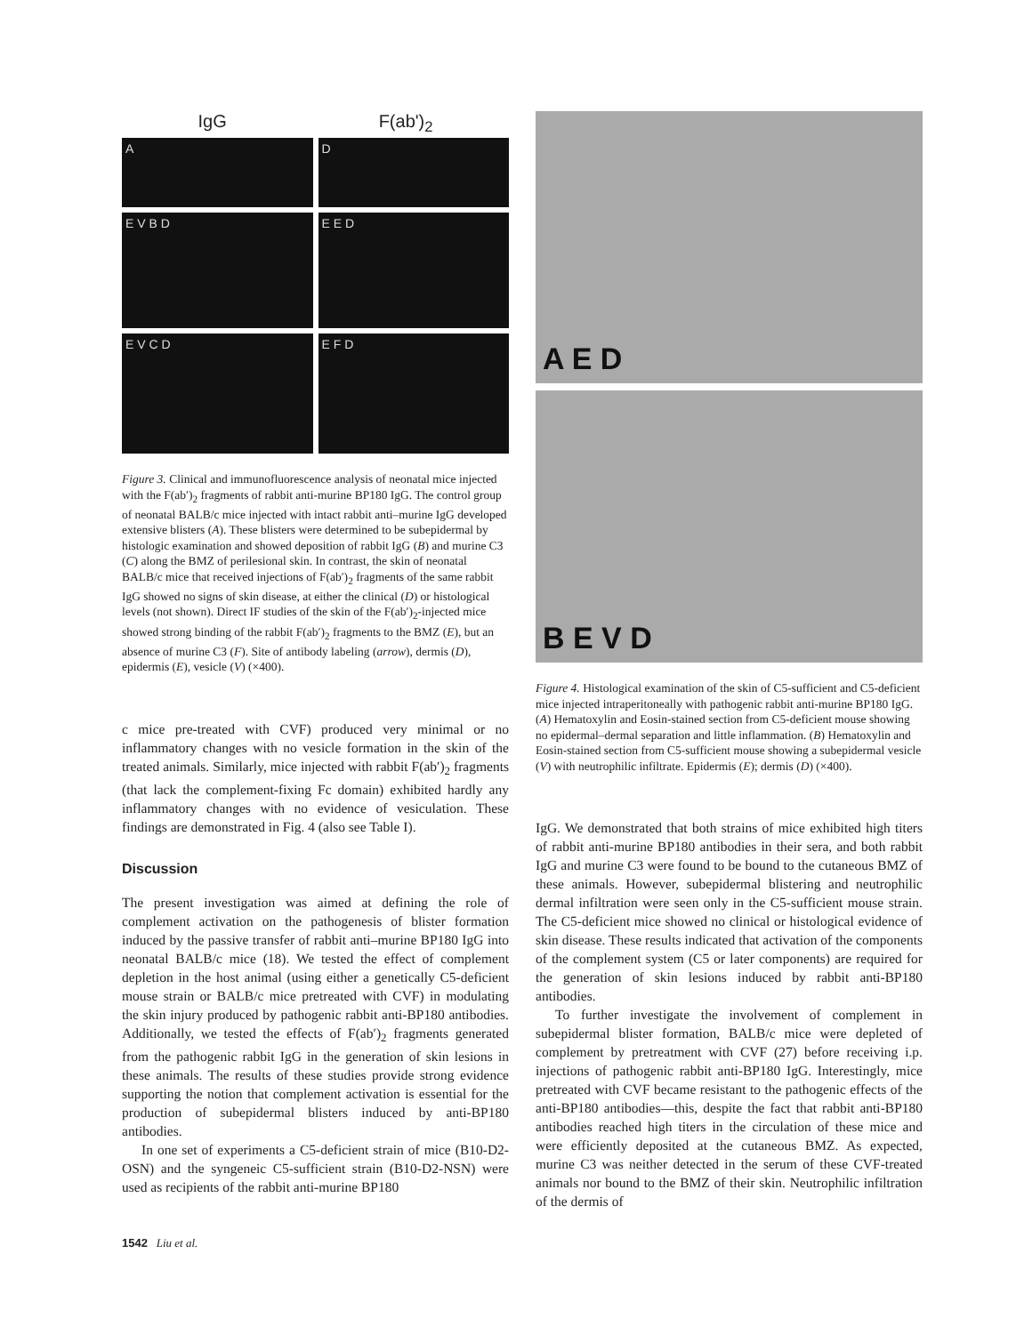IgG F(ab')<sub>2</sub>
A
D
E V B D
E E D
E V C D
E F D
Figure 3. Clinical and immunofluorescence analysis of neonatal mice injected with the F(ab′)<sub>2</sub> fragments of rabbit anti-murine BP180 IgG. The control group of neonatal BALB/c mice injected with intact rabbit anti–murine IgG developed extensive blisters (A). These blisters were determined to be subepidermal by histologic examination and showed deposition of rabbit IgG (B) and murine C3 (C) along the BMZ of perilesional skin. In contrast, the skin of neonatal BALB/c mice that received injections of F(ab′)<sub>2</sub> fragments of the same rabbit IgG showed no signs of skin disease, at either the clinical (D) or histological levels (not shown). Direct IF studies of the skin of the F(ab′)<sub>2</sub>-injected mice showed strong binding of the rabbit F(ab′)<sub>2</sub> fragments to the BMZ (E), but an absence of murine C3 (F). Site of antibody labeling (arrow), dermis (D), epidermis (E), vesicle (V) (×400).
c mice pre-treated with CVF) produced very minimal or no inflammatory changes with no vesicle formation in the skin of the treated animals. Similarly, mice injected with rabbit F(ab′)<sub>2</sub> fragments (that lack the complement-fixing Fc domain) exhibited hardly any inflammatory changes with no evidence of vesiculation. These findings are demonstrated in Fig. 4 (also see Table I).
Discussion
The present investigation was aimed at defining the role of complement activation on the pathogenesis of blister formation induced by the passive transfer of rabbit anti–murine BP180 IgG into neonatal BALB/c mice (18). We tested the effect of complement depletion in the host animal (using either a genetically C5-deficient mouse strain or BALB/c mice pretreated with CVF) in modulating the skin injury produced by pathogenic rabbit anti-BP180 antibodies. Additionally, we tested the effects of F(ab′)<sub>2</sub> fragments generated from the pathogenic rabbit IgG in the generation of skin lesions in these animals. The results of these studies provide strong evidence supporting the notion that complement activation is essential for the production of subepidermal blisters induced by anti-BP180 antibodies.
In one set of experiments a C5-deficient strain of mice (B10-D2-OSN) and the syngeneic C5-sufficient strain (B10-D2-NSN) were used as recipients of the rabbit anti-murine BP180
A E D
B E V D
Figure 4. Histological examination of the skin of C5-sufficient and C5-deficient mice injected intraperitoneally with pathogenic rabbit anti-murine BP180 IgG. (A) Hematoxylin and Eosin-stained section from C5-deficient mouse showing no epidermal–dermal separation and little inflammation. (B) Hematoxylin and Eosin-stained section from C5-sufficient mouse showing a subepidermal vesicle (V) with neutrophilic infiltrate. Epidermis (E); dermis (D) (×400).
IgG. We demonstrated that both strains of mice exhibited high titers of rabbit anti-murine BP180 antibodies in their sera, and both rabbit IgG and murine C3 were found to be bound to the cutaneous BMZ of these animals. However, subepidermal blistering and neutrophilic dermal infiltration were seen only in the C5-sufficient mouse strain. The C5-deficient mice showed no clinical or histological evidence of skin disease. These results indicated that activation of the components of the complement system (C5 or later components) are required for the generation of skin lesions induced by rabbit anti-BP180 antibodies.
To further investigate the involvement of complement in subepidermal blister formation, BALB/c mice were depleted of complement by pretreatment with CVF (27) before receiving i.p. injections of pathogenic rabbit anti-BP180 IgG. Interestingly, mice pretreated with CVF became resistant to the pathogenic effects of the anti-BP180 antibodies—this, despite the fact that rabbit anti-BP180 antibodies reached high titers in the circulation of these mice and were efficiently deposited at the cutaneous BMZ. As expected, murine C3 was neither detected in the serum of these CVF-treated animals nor bound to the BMZ of their skin. Neutrophilic infiltration of the dermis of
1542 Liu et al.